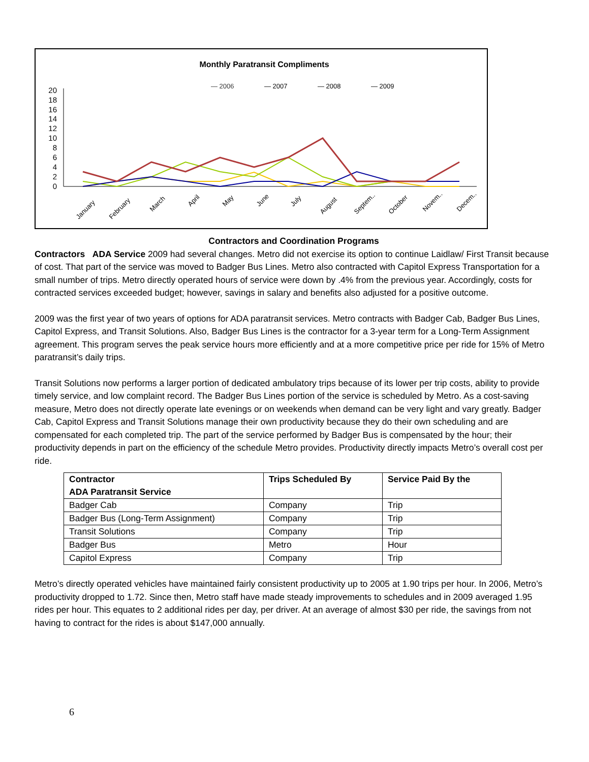Monthly Paratransit Compliments
— 2006
— 2007
— 2008
— 2009
0
2
4
6
8
10
12
14
16
18
20
January
February
March
April
May
June
July
August
Septem..
October
Novem..
Decem..
Contractors and Coordination Programs
Contractors ADA Service 2009 had several changes. Metro did not exercise its option to continue Laidlaw/ First Transit because of cost. That part of the service was moved to Badger Bus Lines. Metro also contracted with Capitol Express Transportation for a small number of trips. Metro directly operated hours of service were down by .4% from the previous year. Accordingly, costs for contracted services exceeded budget; however, savings in salary and benefits also adjusted for a positive outcome.
2009 was the first year of two years of options for ADA paratransit services. Metro contracts with Badger Cab, Badger Bus Lines, Capitol Express, and Transit Solutions. Also, Badger Bus Lines is the contractor for a 3-year term for a Long-Term Assignment agreement. This program serves the peak service hours more efficiently and at a more competitive price per ride for 15% of Metro paratransit’s daily trips.
Transit Solutions now performs a larger portion of dedicated ambulatory trips because of its lower per trip costs, ability to provide timely service, and low complaint record. The Badger Bus Lines portion of the service is scheduled by Metro. As a cost-saving measure, Metro does not directly operate late evenings or on weekends when demand can be very light and vary greatly. Badger Cab, Capitol Express and Transit Solutions manage their own productivity because they do their own scheduling and are compensated for each completed trip. The part of the service performed by Badger Bus is compensated by the hour; their productivity depends in part on the efficiency of the schedule Metro provides. Productivity directly impacts Metro’s overall cost per ride.
| Contractor ADA Paratransit Service | Trips Scheduled By | Service Paid By the |
| --- | --- | --- |
| Badger Cab | Company | Trip |
| Badger Bus (Long-Term Assignment) | Company | Trip |
| Transit Solutions | Company | Trip |
| Badger Bus | Metro | Hour |
| Capitol Express | Company | Trip |
Metro’s directly operated vehicles have maintained fairly consistent productivity up to 2005 at 1.90 trips per hour. In 2006, Metro’s productivity dropped to 1.72. Since then, Metro staff have made steady improvements to schedules and in 2009 averaged 1.95 rides per hour. This equates to 2 additional rides per day, per driver. At an average of almost $30 per ride, the savings from not having to contract for the rides is about $147,000 annually.
6